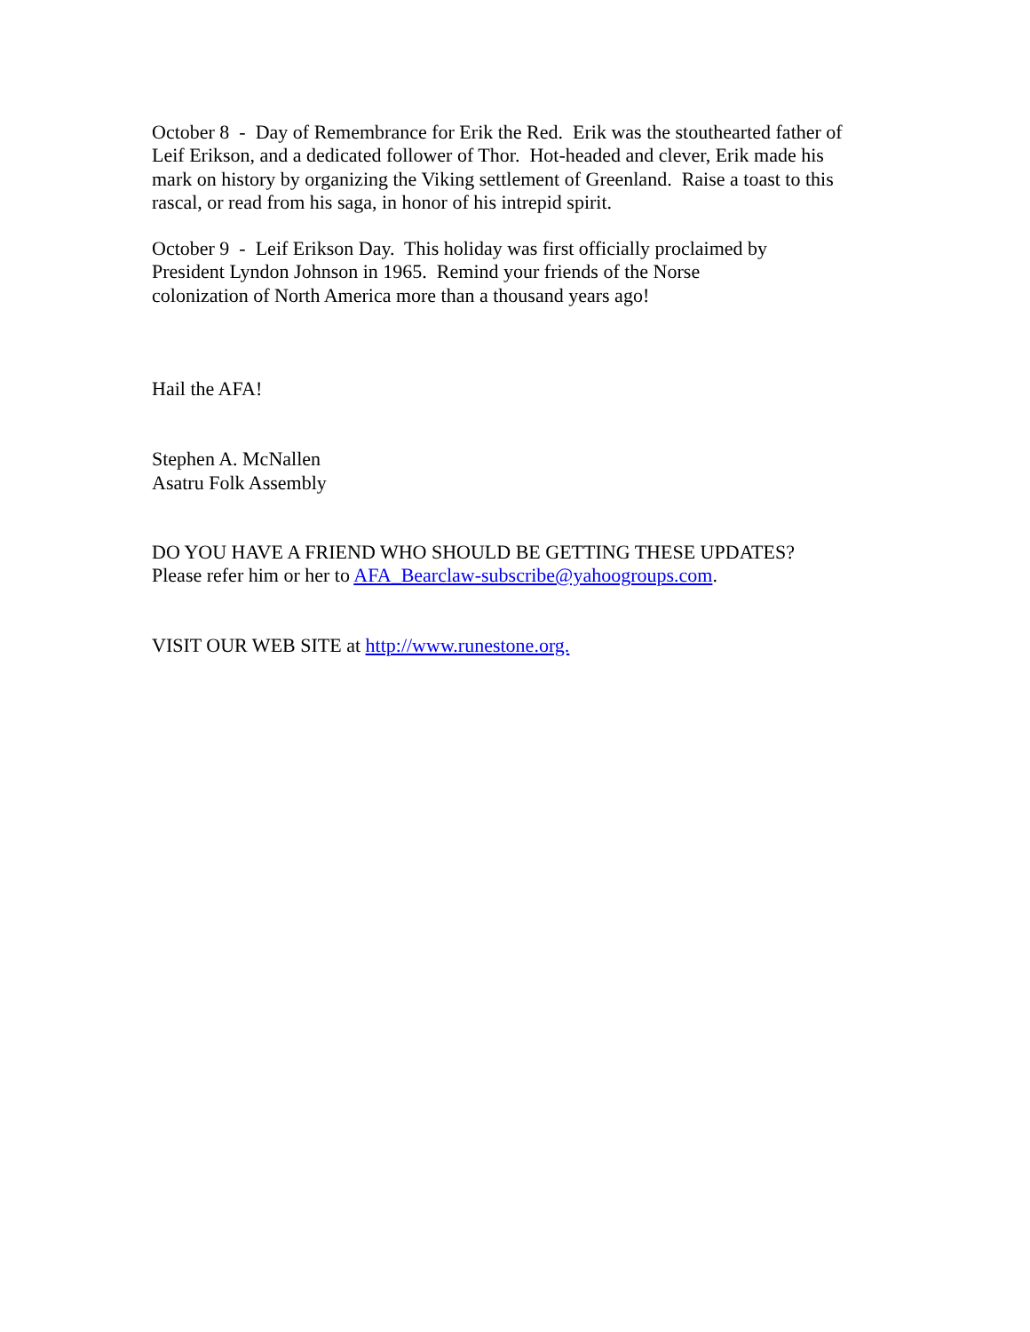October 8 - Day of Remembrance for Erik the Red. Erik was the stouthearted father of Leif Erikson, and a dedicated follower of Thor. Hot-headed and clever, Erik made his mark on history by organizing the Viking settlement of Greenland. Raise a toast to this rascal, or read from his saga, in honor of his intrepid spirit.
October 9 - Leif Erikson Day. This holiday was first officially proclaimed by
President Lyndon Johnson in 1965. Remind your friends of the Norse
colonization of North America more than a thousand years ago!
Hail the AFA!
Stephen A. McNallen
Asatru Folk Assembly
DO YOU HAVE A FRIEND WHO SHOULD BE GETTING THESE UPDATES?
Please refer him or her to AFA_Bearclaw-subscribe@yahoogroups.com.
VISIT OUR WEB SITE at http://www.runestone.org.